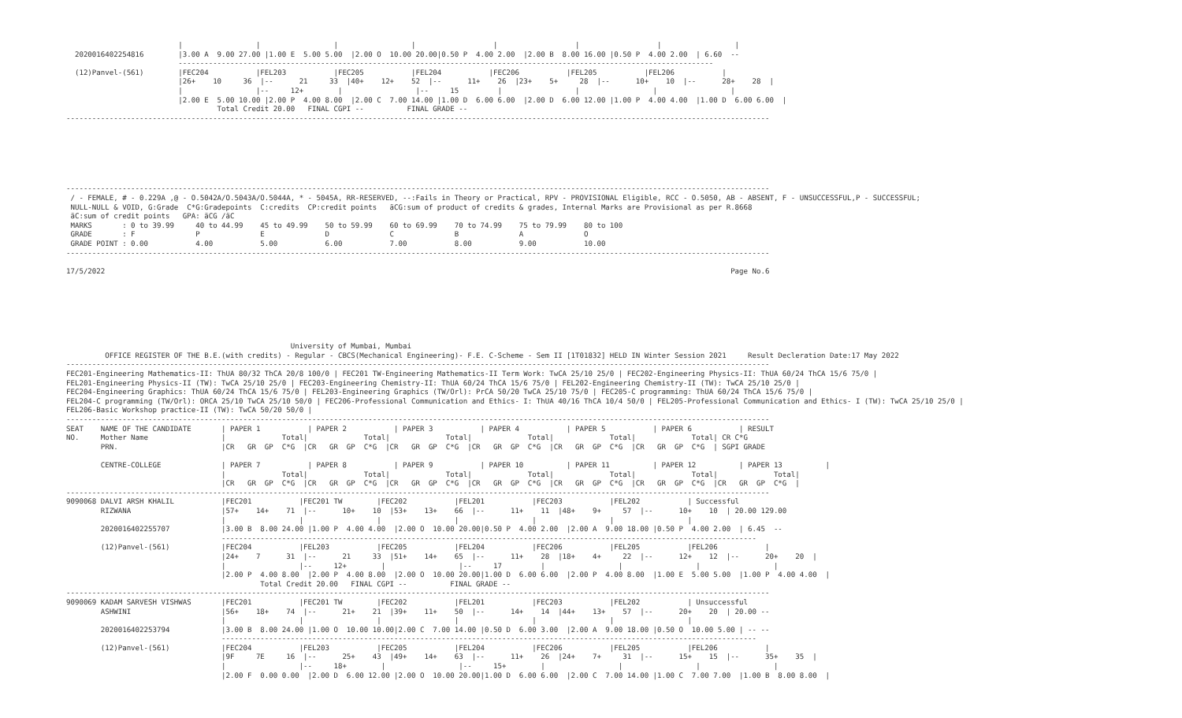|                 |                 |                 |                  |                  |                  |                 |
  2020016402254816        |3.00 A  9.00 27.00 |1.00 E  5.00 5.00  |2.00 O  10.00 20.00|0.50 P  4.00 2.00  |2.00 B  8.00 16.00 |0.50 P  4.00 2.00  | 6.60  --
                          ----------------------------------------------------------------------------------------------------------------------------
  (12)Panvel-(561)        |FEC204           |FEL203           |FEC205           |FEL204           |FEC206           |FEL205           |FEL206           |
                          |26+    10     36  |--      21     33  |40+    12+    52  |--      11+    26  |23+    5+     28  |--      10+    10  |--      28+    28  |
                          |                 |--     12+        |                 |--     15         |                 |                 |                 |
                          |2.00 E  5.00 10.00 |2.00 P  4.00 8.00  |2.00 C  7.00 14.00 |1.00 D  6.00 6.00  |2.00 D  6.00 12.00 |1.00 P  4.00 4.00  |1.00 D  6.00 6.00  |
                                   Total Credit 20.00   FINAL CGPI --          FINAL GRADE --
-------------------------------------------------------------------------------------------------------------------------------------------------------------------
-------------------------------------------------------------------------------------------------------------------------------------------------------------------
 / - FEMALE, # - 0.229A ,@ - O.5042A/O.5043A/O.5044A, * - 5045A, RR-RESERVED, --:Fails in Theory or Practical, RPV - PROVISIONAL Eligible, RCC - O.5050, AB - ABSENT, F - UNSUCCESSFUL,P - SUCCESSFUL;
 NULL-NULL & VOID, G:Grade  C*G:Gradepoints  C:credits  CP:credit points   äCG:sum of product of credits & grades, Internal Marks are Provisional as per R.8668
 äC:sum of credit points   GPA: äCG /äC
 MARKS       : 0 to 39.99     40 to 44.99    45 to 49.99    50 to 59.99    60 to 69.99    70 to 74.99    75 to 79.99    80 to 100
 GRADE       : F              P              E              D              C              B              A              O
 GRADE POINT : 0.00           4.00           5.00           6.00           7.00           8.00           9.00           10.00
-------------------------------------------------------------------------------------------------------------------------------------------------------------------

17/5/2022                                                                                                                                                 Page No.6
                                                    University of Mumbai, Mumbai
         OFFICE REGISTER OF THE B.E.(with credits) - Regular - CBCS(Mechanical Engineering)- F.E. C-Scheme - Sem II [1T01832] HELD IN Winter Session 2021     Result Decleration Date:17 May 2022
-------------------------------------------------------------------------------------------------------------------------------------------------------------------
FEC201-Engineering Mathematics-II: ThUA 80/32 ThCA 20/8 100/0 | FEC201 TW-Engineering Mathematics-II Term Work: TwCA 25/10 25/0 | FEC202-Engineering Physics-II: ThUA 60/24 ThCA 15/6 75/0 |
FEL201-Engineering Physics-II (TW): TwCA 25/10 25/0 | FEC203-Engineering Chemistry-II: ThUA 60/24 ThCA 15/6 75/0 | FEL202-Engineering Chemistry-II (TW): TwCA 25/10 25/0 |
FEC204-Engineering Graphics: ThUA 60/24 ThCA 15/6 75/0 | FEL203-Engineering Graphics (TW/Orl): PrCA 50/20 TwCA 25/10 75/0 | FEC205-C programming: ThUA 60/24 ThCA 15/6 75/0 |
FEL204-C programming (TW/Orl): ORCA 25/10 TwCA 25/10 50/0 | FEC206-Professional Communication and Ethics- I: ThUA 40/16 ThCA 10/4 50/0 | FEL205-Professional Communication and Ethics- I (TW): TwCA 25/10 25/0 |
FEL206-Basic Workshop practice-II (TW): TwCA 50/20 50/0 |
-------------------------------------------------------------------------------------------------------------------------------------------------------------------
SEAT    NAME OF THE CANDIDATE       | PAPER 1           | PAPER 2           | PAPER 3           | PAPER 4           | PAPER 5           | PAPER 6           | RESULT
NO.     Mother Name                 |             Total|             Total|             Total|             Total|             Total|             Total| CR C*G
        PRN.                        |CR   GR  GP  C*G  |CR   GR  GP  C*G  |CR   GR  GP  C*G  |CR   GR  GP  C*G  |CR   GR  GP  C*G  |CR   GR  GP  C*G  | SGPI GRADE

        CENTRE-COLLEGE              | PAPER 7           | PAPER 8           | PAPER 9           | PAPER 10          | PAPER 11          | PAPER 12          | PAPER 13          |
                                    |             Total|             Total|             Total|             Total|             Total|             Total|             Total|
                                    |CR   GR  GP  C*G  |CR   GR  GP  C*G  |CR   GR  GP  C*G  |CR   GR  GP  C*G  |CR   GR  GP  C*G  |CR   GR  GP  C*G  |CR   GR  GP  C*G  |
-------------------------------------------------------------------------------------------------------------------------------------------------------------------
9090068 DALVI ARSH KHALIL           |FEC201           |FEC201 TW        |FEC202           |FEL201           |FEC203           |FEL202           | Successful
        RIZWANA                     |57+    14+    71  |--      10+    10  |53+    13+    66  |--      11+    11  |48+    9+     57  |--      10+    10  | 20.00 129.00
                                    |                 |                 |                 |                 |                 |                 |
        2020016402255707            |3.00 B  8.00 24.00 |1.00 P  4.00 4.00  |2.00 O  10.00 20.00|0.50 P  4.00 2.00  |2.00 A  9.00 18.00 |0.50 P  4.00 2.00  | 6.45  --
                                    ----------------------------------------------------------------------------------------------------------------------------
        (12)Panvel-(561)            |FEC204           |FEL203           |FEC205           |FEL204           |FEC206           |FEL205           |FEL206           |
                                    |24+    7      31  |--      21     33  |51+    14+    65  |--      11+    28  |18+    4+     22  |--      12+    12  |--      20+    20  |
                                    |                 |--     12+        |                 |--     17         |                 |                 |                 |
                                    |2.00 P  4.00 8.00  |2.00 P  4.00 8.00  |2.00 O  10.00 20.00|1.00 D  6.00 6.00  |2.00 P  4.00 8.00  |1.00 E  5.00 5.00  |1.00 P  4.00 4.00  |
                                             Total Credit 20.00   FINAL CGPI --          FINAL GRADE --
-------------------------------------------------------------------------------------------------------------------------------------------------------------------
9090069 KADAM SARVESH VISHWAS       |FEC201           |FEC201 TW        |FEC202           |FEL201           |FEC203           |FEL202           | Unsuccessful
        ASHWINI                     |56+    18+    74  |--      21+    21  |39+    11+    50  |--      14+    14  |44+    13+    57  |--      20+    20  | 20.00 --
                                    |                 |                 |                 |                 |                 |                 |
        2020016402253794            |3.00 B  8.00 24.00 |1.00 O  10.00 10.00|2.00 C  7.00 14.00 |0.50 D  6.00 3.00  |2.00 A  9.00 18.00 |0.50 O  10.00 5.00 | -- --
                                    ----------------------------------------------------------------------------------------------------------------------------
        (12)Panvel-(561)            |FEC204           |FEL203           |FEC205           |FEL204           |FEC206           |FEL205           |FEL206           |
                                    |9F     7E     16  |--      25+    43  |49+    14+    63  |--      11+    26  |24+    7+     31  |--      15+    15  |--      35+    35  |
                                    |                 |--     18+        |                 |--     15+        |                 |                 |                 |
                                    |2.00 F  0.00 0.00  |2.00 D  6.00 12.00 |2.00 O  10.00 20.00|1.00 D  6.00 6.00  |2.00 C  7.00 14.00 |1.00 C  7.00 7.00  |1.00 B  8.00 8.00  |